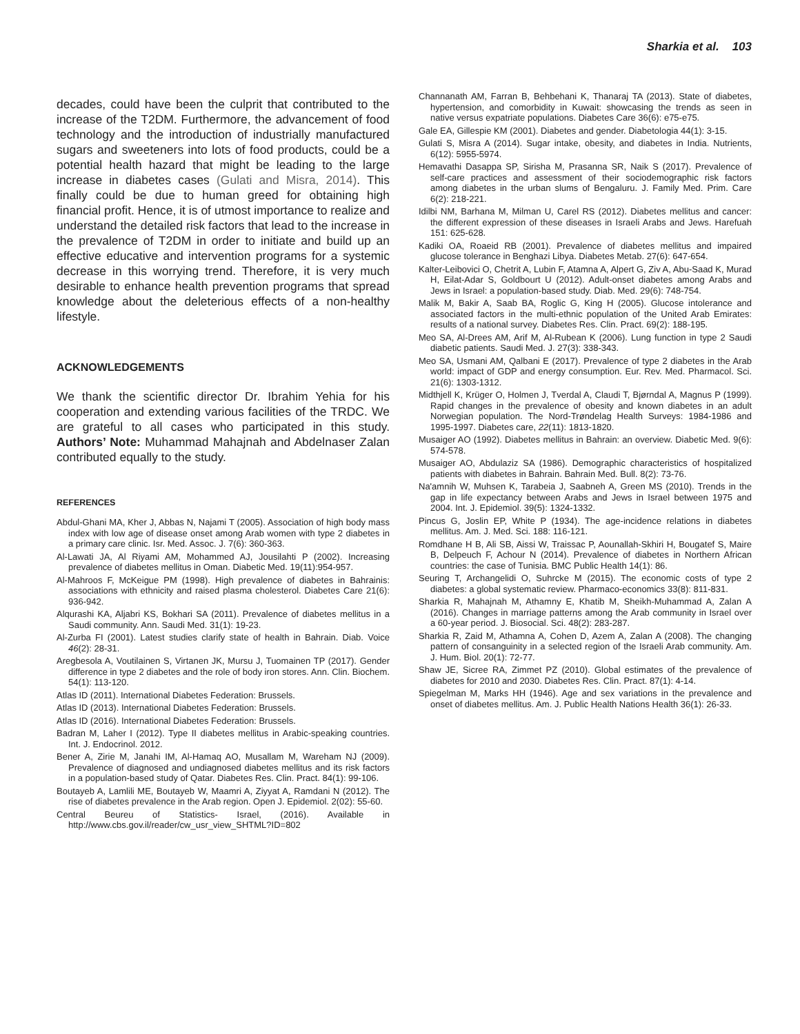Sharkia et al. 103
decades, could have been the culprit that contributed to the increase of the T2DM. Furthermore, the advancement of food technology and the introduction of industrially manufactured sugars and sweeteners into lots of food products, could be a potential health hazard that might be leading to the large increase in diabetes cases (Gulati and Misra, 2014). This finally could be due to human greed for obtaining high financial profit. Hence, it is of utmost importance to realize and understand the detailed risk factors that lead to the increase in the prevalence of T2DM in order to initiate and build up an effective educative and intervention programs for a systemic decrease in this worrying trend. Therefore, it is very much desirable to enhance health prevention programs that spread knowledge about the deleterious effects of a non-healthy lifestyle.
ACKNOWLEDGEMENTS
We thank the scientific director Dr. Ibrahim Yehia for his cooperation and extending various facilities of the TRDC. We are grateful to all cases who participated in this study. Authors’ Note: Muhammad Mahajnah and Abdelnaser Zalan contributed equally to the study.
REFERENCES
Abdul-Ghani MA, Kher J, Abbas N, Najami T (2005). Association of high body mass index with low age of disease onset among Arab women with type 2 diabetes in a primary care clinic. Isr. Med. Assoc. J. 7(6): 360-363.
Al-Lawati JA, Al Riyami AM, Mohammed AJ, Jousilahti P (2002). Increasing prevalence of diabetes mellitus in Oman. Diabetic Med. 19(11):954-957.
Al-Mahroos F, McKeigue PM (1998). High prevalence of diabetes in Bahrainis: associations with ethnicity and raised plasma cholesterol. Diabetes Care 21(6): 936-942.
Alqurashi KA, Aljabri KS, Bokhari SA (2011). Prevalence of diabetes mellitus in a Saudi community. Ann. Saudi Med. 31(1): 19-23.
Al-Zurba FI (2001). Latest studies clarify state of health in Bahrain. Diab. Voice 46(2): 28-31.
Aregbesola A, Voutilainen S, Virtanen JK, Mursu J, Tuomainen TP (2017). Gender difference in type 2 diabetes and the role of body iron stores. Ann. Clin. Biochem. 54(1): 113-120.
Atlas ID (2011). International Diabetes Federation: Brussels.
Atlas ID (2013). International Diabetes Federation: Brussels.
Atlas ID (2016). International Diabetes Federation: Brussels.
Badran M, Laher I (2012). Type II diabetes mellitus in Arabic-speaking countries. Int. J. Endocrinol. 2012.
Bener A, Zirie M, Janahi IM, Al-Hamaq AO, Musallam M, Wareham NJ (2009). Prevalence of diagnosed and undiagnosed diabetes mellitus and its risk factors in a population-based study of Qatar. Diabetes Res. Clin. Pract. 84(1): 99-106.
Boutayeb A, Lamlili ME, Boutayeb W, Maamri A, Ziyyat A, Ramdani N (2012). The rise of diabetes prevalence in the Arab region. Open J. Epidemiol. 2(02): 55-60.
Central Beureu of Statistics- Israel, (2016). Available in http://www.cbs.gov.il/reader/cw_usr_view_SHTML?ID=802
Channanath AM, Farran B, Behbehani K, Thanaraj TA (2013). State of diabetes, hypertension, and comorbidity in Kuwait: showcasing the trends as seen in native versus expatriate populations. Diabetes Care 36(6): e75-e75.
Gale EA, Gillespie KM (2001). Diabetes and gender. Diabetologia 44(1): 3-15.
Gulati S, Misra A (2014). Sugar intake, obesity, and diabetes in India. Nutrients, 6(12): 5955-5974.
Hemavathi Dasappa SP, Sirisha M, Prasanna SR, Naik S (2017). Prevalence of self-care practices and assessment of their sociodemographic risk factors among diabetes in the urban slums of Bengaluru. J. Family Med. Prim. Care 6(2): 218-221.
Idilbi NM, Barhana M, Milman U, Carel RS (2012). Diabetes mellitus and cancer: the different expression of these diseases in Israeli Arabs and Jews. Harefuah 151: 625-628.
Kadiki OA, Roaeid RB (2001). Prevalence of diabetes mellitus and impaired glucose tolerance in Benghazi Libya. Diabetes Metab. 27(6): 647-654.
Kalter-Leibovici O, Chetrit A, Lubin F, Atamna A, Alpert G, Ziv A, Abu-Saad K, Murad H, Eilat-Adar S, Goldbourt U (2012). Adult-onset diabetes among Arabs and Jews in Israel: a population-based study. Diab. Med. 29(6): 748-754.
Malik M, Bakir A, Saab BA, Roglic G, King H (2005). Glucose intolerance and associated factors in the multi-ethnic population of the United Arab Emirates: results of a national survey. Diabetes Res. Clin. Pract. 69(2): 188-195.
Meo SA, Al-Drees AM, Arif M, Al-Rubean K (2006). Lung function in type 2 Saudi diabetic patients. Saudi Med. J. 27(3): 338-343.
Meo SA, Usmani AM, Qalbani E (2017). Prevalence of type 2 diabetes in the Arab world: impact of GDP and energy consumption. Eur. Rev. Med. Pharmacol. Sci. 21(6): 1303-1312.
Midthjell K, Krüger O, Holmen J, Tverdal A, Claudi T, Bjørndal A, Magnus P (1999). Rapid changes in the prevalence of obesity and known diabetes in an adult Norwegian population. The Nord-Trøndelag Health Surveys: 1984-1986 and 1995-1997. Diabetes care, 22(11): 1813-1820.
Musaiger AO (1992). Diabetes mellitus in Bahrain: an overview. Diabetic Med. 9(6): 574-578.
Musaiger AO, Abdulaziz SA (1986). Demographic characteristics of hospitalized patients with diabetes in Bahrain. Bahrain Med. Bull. 8(2): 73-76.
Na'amnih W, Muhsen K, Tarabeia J, Saabneh A, Green MS (2010). Trends in the gap in life expectancy between Arabs and Jews in Israel between 1975 and 2004. Int. J. Epidemiol. 39(5): 1324-1332.
Pincus G, Joslin EP, White P (1934). The age-incidence relations in diabetes mellitus. Am. J. Med. Sci. 188: 116-121.
Romdhane H B, Ali SB, Aissi W, Traissac P, Aounallah-Skhiri H, Bougatef S, Maire B, Delpeuch F, Achour N (2014). Prevalence of diabetes in Northern African countries: the case of Tunisia. BMC Public Health 14(1): 86.
Seuring T, Archangelidi O, Suhrcke M (2015). The economic costs of type 2 diabetes: a global systematic review. Pharmaco-economics 33(8): 811-831.
Sharkia R, Mahajnah M, Athamny E, Khatib M, Sheikh-Muhammad A, Zalan A (2016). Changes in marriage patterns among the Arab community in Israel over a 60-year period. J. Biosocial. Sci. 48(2): 283-287.
Sharkia R, Zaid M, Athamna A, Cohen D, Azem A, Zalan A (2008). The changing pattern of consanguinity in a selected region of the Israeli Arab community. Am. J. Hum. Biol. 20(1): 72-77.
Shaw JE, Sicree RA, Zimmet PZ (2010). Global estimates of the prevalence of diabetes for 2010 and 2030. Diabetes Res. Clin. Pract. 87(1): 4-14.
Spiegelman M, Marks HH (1946). Age and sex variations in the prevalence and onset of diabetes mellitus. Am. J. Public Health Nations Health 36(1): 26-33.